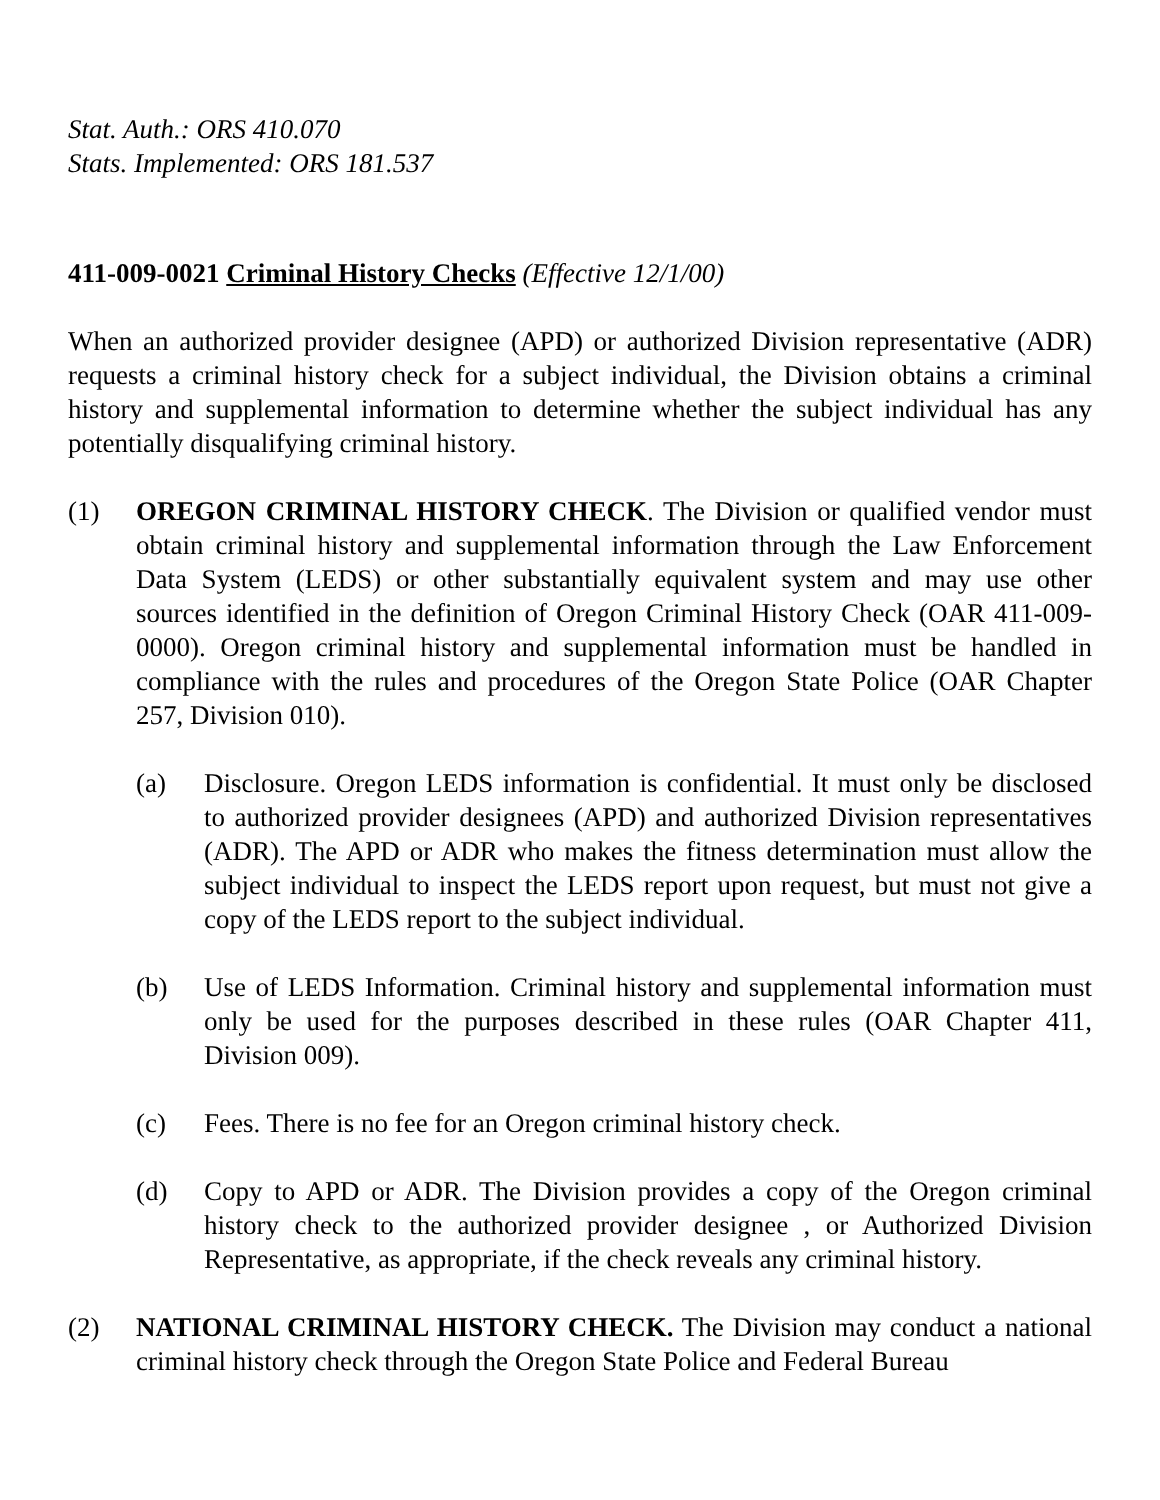Stat. Auth.: ORS 410.070
Stats. Implemented: ORS 181.537
411-009-0021 Criminal History Checks (Effective 12/1/00)
When an authorized provider designee (APD) or authorized Division representative (ADR) requests a criminal history check for a subject individual, the Division obtains a criminal history and supplemental information to determine whether the subject individual has any potentially disqualifying criminal history.
(1) OREGON CRIMINAL HISTORY CHECK. The Division or qualified vendor must obtain criminal history and supplemental information through the Law Enforcement Data System (LEDS) or other substantially equivalent system and may use other sources identified in the definition of Oregon Criminal History Check (OAR 411-009-0000). Oregon criminal history and supplemental information must be handled in compliance with the rules and procedures of the Oregon State Police (OAR Chapter 257, Division 010).
(a) Disclosure. Oregon LEDS information is confidential. It must only be disclosed to authorized provider designees (APD) and authorized Division representatives (ADR). The APD or ADR who makes the fitness determination must allow the subject individual to inspect the LEDS report upon request, but must not give a copy of the LEDS report to the subject individual.
(b) Use of LEDS Information. Criminal history and supplemental information must only be used for the purposes described in these rules (OAR Chapter 411, Division 009).
(c) Fees. There is no fee for an Oregon criminal history check.
(d) Copy to APD or ADR. The Division provides a copy of the Oregon criminal history check to the authorized provider designee , or Authorized Division Representative, as appropriate, if the check reveals any criminal history.
(2) NATIONAL CRIMINAL HISTORY CHECK. The Division may conduct a national criminal history check through the Oregon State Police and Federal Bureau